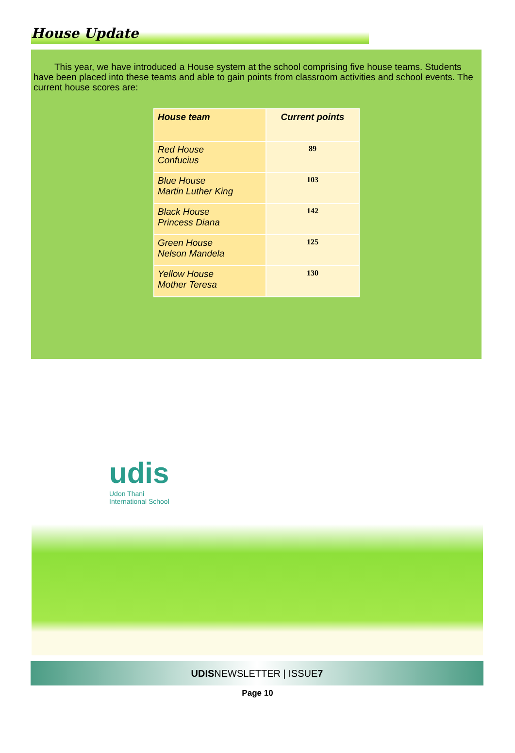House Update
This year, we have introduced a House system at the school comprising five house teams. Students have been placed into these teams and able to gain points from classroom activities and school events. The current house scores are:
| House team | Current points |
| --- | --- |
| Red House Confucius | 89 |
| Blue House Martin Luther King | 103 |
| Black House Princess Diana | 142 |
| Green House Nelson Mandela | 125 |
| Yellow House Mother Teresa | 130 |
udis
Udon Thani
International School
UDISNEWSLETTER | ISSUE7
Page 10